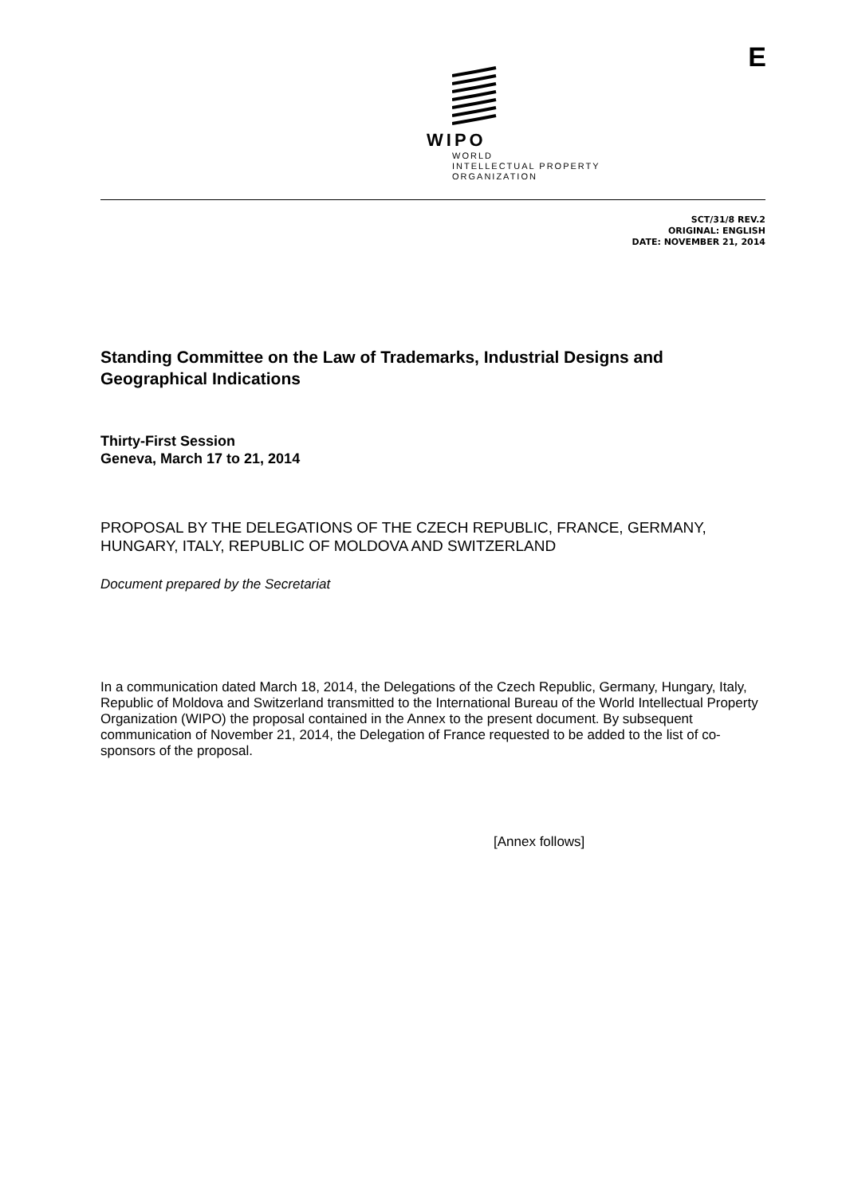WIPO
WORLD
INTELLECTUAL PROPERTY
ORGANIZATION
E
SCT/31/8 REV.2
ORIGINAL: ENGLISH
DATE: NOVEMBER 21, 2014
Standing Committee on the Law of Trademarks, Industrial Designs and Geographical Indications
Thirty-First Session
Geneva, March 17 to 21, 2014
PROPOSAL BY THE DELEGATIONS OF THE CZECH REPUBLIC, FRANCE, GERMANY, HUNGARY, ITALY, REPUBLIC OF MOLDOVA AND SWITZERLAND
Document prepared by the Secretariat
In a communication dated March 18, 2014, the Delegations of the Czech Republic, Germany, Hungary, Italy, Republic of Moldova and Switzerland transmitted to the International Bureau of the World Intellectual Property Organization (WIPO) the proposal contained in the Annex to the present document. By subsequent communication of November 21, 2014, the Delegation of France requested to be added to the list of co-sponsors of the proposal.
[Annex follows]